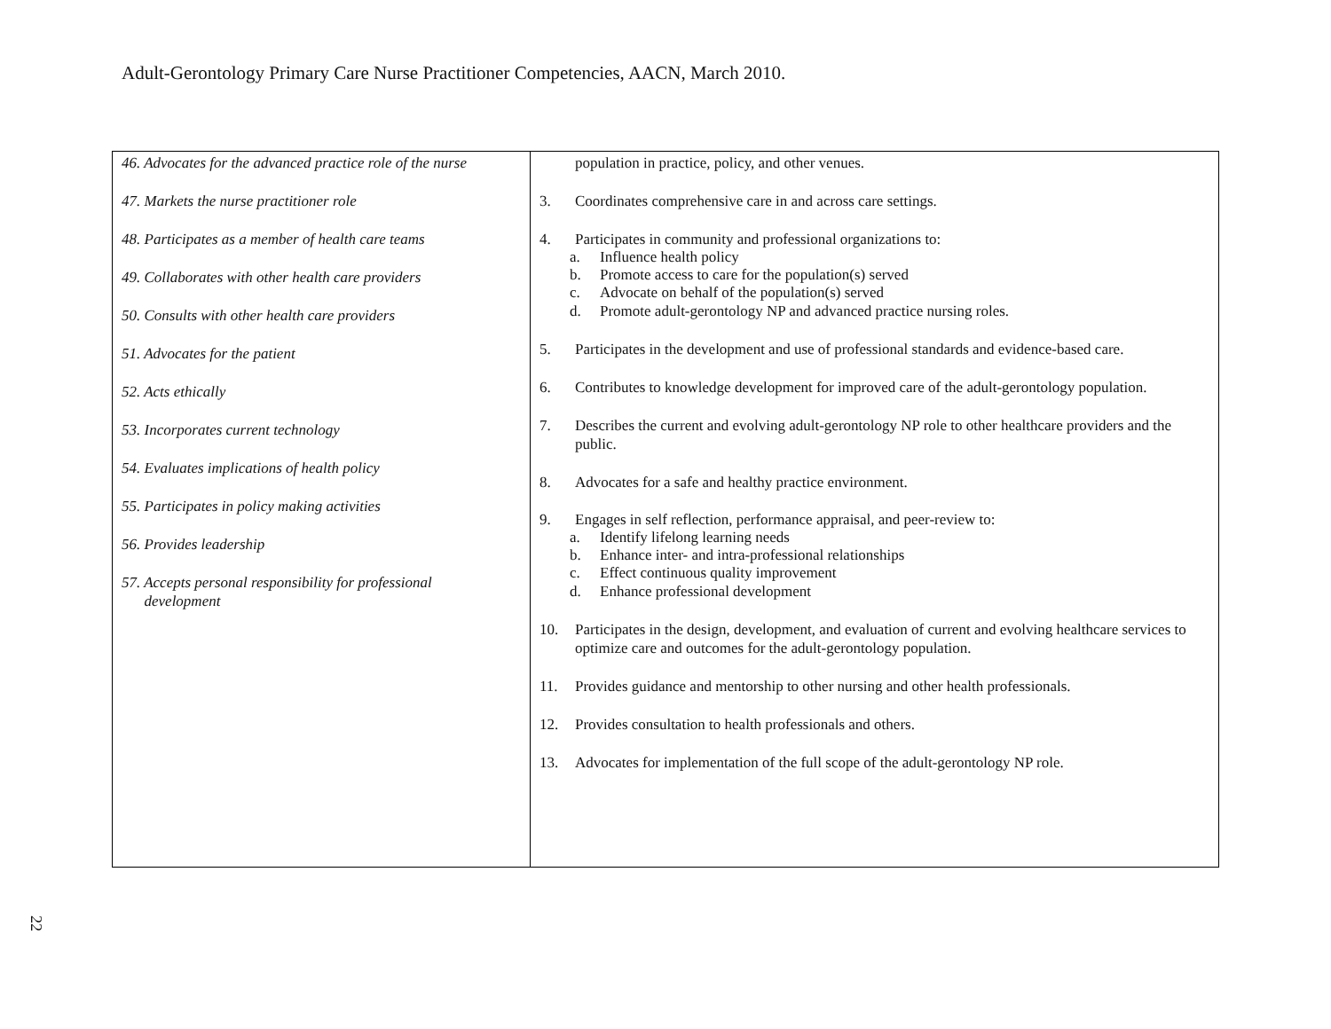Adult-Gerontology Primary Care Nurse Practitioner Competencies, AACN, March 2010.
| 46. Advocates for the advanced practice role of the nurse 47. Markets the nurse practitioner role 48. Participates as a member of health care teams 49. Collaborates with other health care providers 50. Consults with other health care providers 51. Advocates for the patient 52. Acts ethically 53. Incorporates current technology 54. Evaluates implications of health policy 55. Participates in policy making activities 56. Provides leadership 57. Accepts personal responsibility for professional development | population in practice, policy, and other venues. 3. Coordinates comprehensive care in and across care settings. 4. Participates in community and professional organizations to: a. Influence health policy b. Promote access to care for the population(s) served c. Advocate on behalf of the population(s) served d. Promote adult-gerontology NP and advanced practice nursing roles. 5. Participates in the development and use of professional standards and evidence-based care. 6. Contributes to knowledge development for improved care of the adult-gerontology population. 7. Describes the current and evolving adult-gerontology NP role to other healthcare providers and the public. 8. Advocates for a safe and healthy practice environment. 9. Engages in self reflection, performance appraisal, and peer-review to: a. Identify lifelong learning needs b. Enhance inter- and intra-professional relationships c. Effect continuous quality improvement d. Enhance professional development 10. Participates in the design, development, and evaluation of current and evolving healthcare services to optimize care and outcomes for the adult-gerontology population. 11. Provides guidance and mentorship to other nursing and other health professionals. 12. Provides consultation to health professionals and others. 13. Advocates for implementation of the full scope of the adult-gerontology NP role. |
22